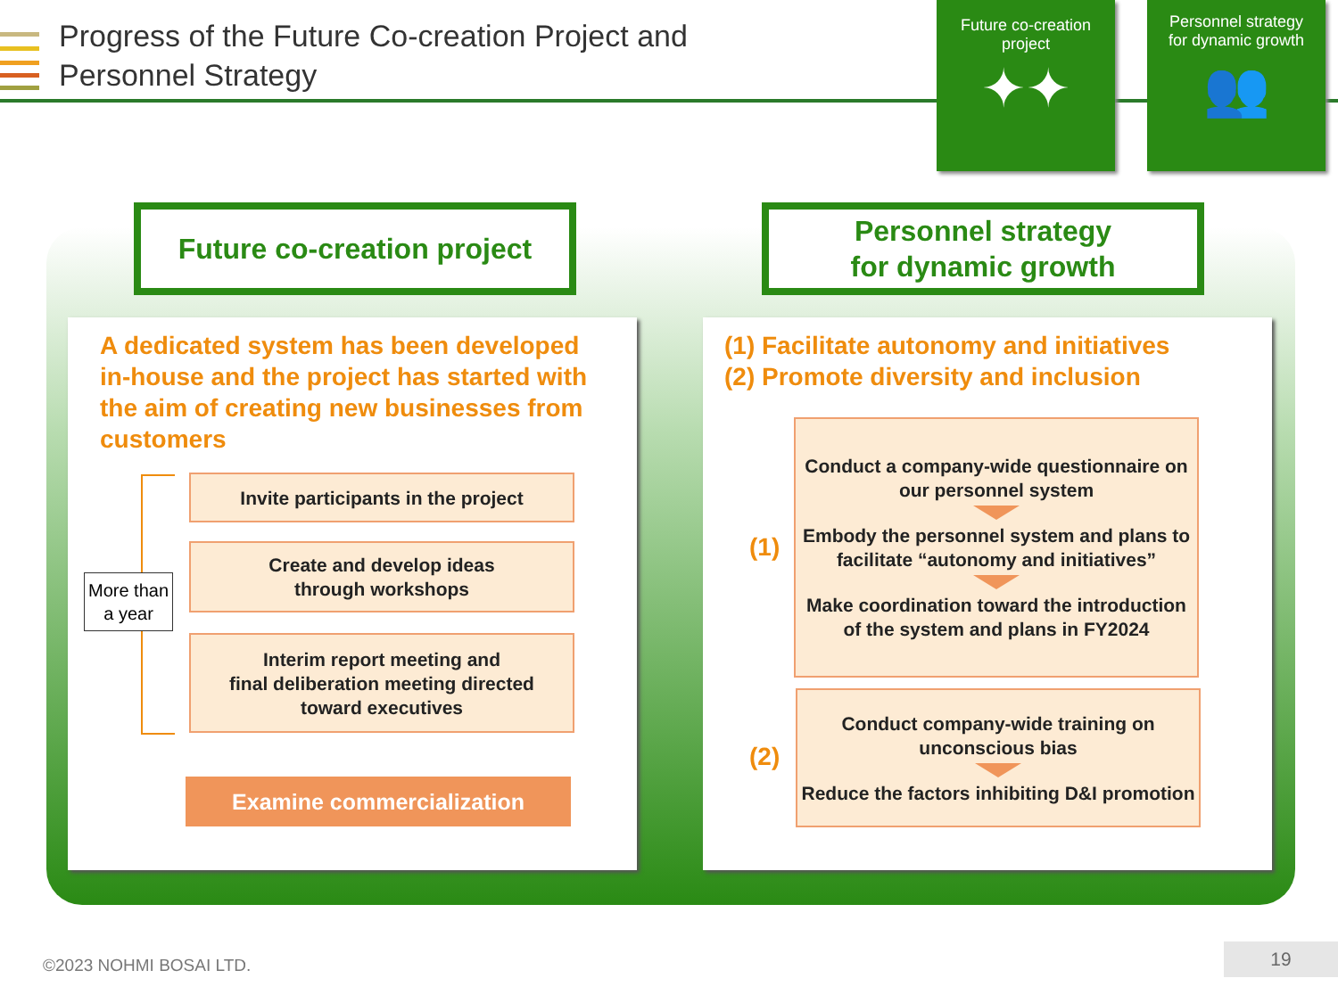Progress of the Future Co-creation Project and
Personnel Strategy
Future co-creation
project
✦✦
Personnel strategy
for dynamic growth
👥
Future co-creation project
Personnel strategy
for dynamic growth
A dedicated system has been developed in-house and the project has started with the aim of creating new businesses from customers
More than a year
Invite participants in the project
Create and develop ideas
through workshops
Interim report meeting and
final deliberation meeting directed
toward executives
Examine commercialization
(1) Facilitate autonomy and initiatives
(2) Promote diversity and inclusion
(1)
(2)
Conduct a company-wide questionnaire on our personnel system
Embody the personnel system and plans to facilitate “autonomy and initiatives”
Make coordination toward the introduction of the system and plans in FY2024
Conduct company-wide training on unconscious bias
Reduce the factors inhibiting D&I promotion
©2023 NOHMI BOSAI LTD.
19